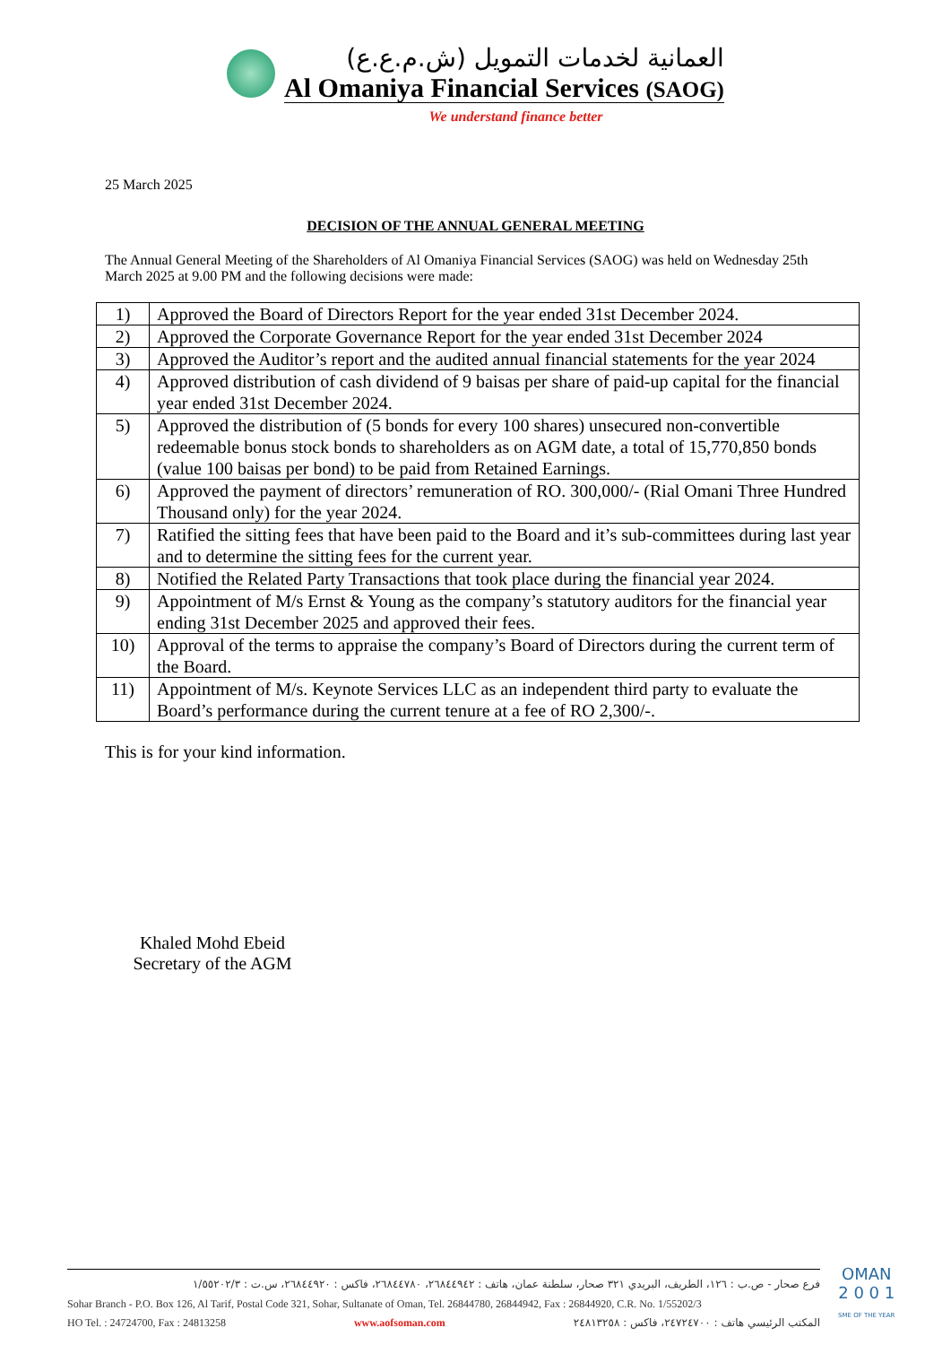العمانية لخدمات التمويل (ش.م.ع.ع)
Al Omaniya Financial Services (SAOG)
We understand finance better
25 March 2025
DECISION OF THE ANNUAL GENERAL MEETING
The Annual General Meeting of the Shareholders of Al Omaniya Financial Services (SAOG) was held on Wednesday 25th March 2025 at 9.00 PM and the following decisions were made:
| 1) | Approved the Board of Directors Report for the year ended 31st December 2024. |
| 2) | Approved the Corporate Governance Report for the year ended 31st December 2024 |
| 3) | Approved the Auditor’s report and the audited annual financial statements for the year 2024 |
| 4) | Approved distribution of cash dividend of 9 baisas per share of paid-up capital for the financial year ended 31st December 2024. |
| 5) | Approved the distribution of (5 bonds for every 100 shares) unsecured non-convertible redeemable bonus stock bonds to shareholders as on AGM date, a total of 15,770,850 bonds (value 100 baisas per bond) to be paid from Retained Earnings. |
| 6) | Approved the payment of directors’ remuneration of RO. 300,000/- (Rial Omani Three Hundred Thousand only) for the year 2024. |
| 7) | Ratified the sitting fees that have been paid to the Board and it’s sub-committees during last year and to determine the sitting fees for the current year. |
| 8) | Notified the Related Party Transactions that took place during the financial year 2024. |
| 9) | Appointment of M/s Ernst & Young as the company’s statutory auditors for the financial year ending 31st December 2025 and approved their fees. |
| 10) | Approval of the terms to appraise the company’s Board of Directors during the current term of the Board. |
| 11) | Appointment of M/s. Keynote Services LLC as an independent third party to evaluate the Board’s performance during the current tenure at a fee of RO 2,300/-. |
This is for your kind information.
Khaled Mohd Ebeid
Secretary of the AGM
فرع صحار - ص.ب : ١٢٦، الطريف، البريدي ٣٢١ صحار، سلطنة عمان، هاتف : ٢٦٨٤٤٩٤٢، ٢٦٨٤٤٧٨٠، فاكس : ٢٦٨٤٤٩٢٠، س.ت : ١/٥٥٢٠٢/٣
Sohar Branch - P.O. Box 126, Al Tarif, Postal Code 321, Sohar, Sultanate of Oman, Tel. 26844780, 26844942, Fax : 26844920, C.R. No. 1/55202/3
HO Tel. : 24724700, Fax : 24813258 www.aofsoman.com المكتب الرئيسي هاتف : ٢٤٧٢٤٧٠٠، فاكس : ٢٤٨١٣٢٥٨
OMAN
2 0 0 1
SME OF THE YEAR